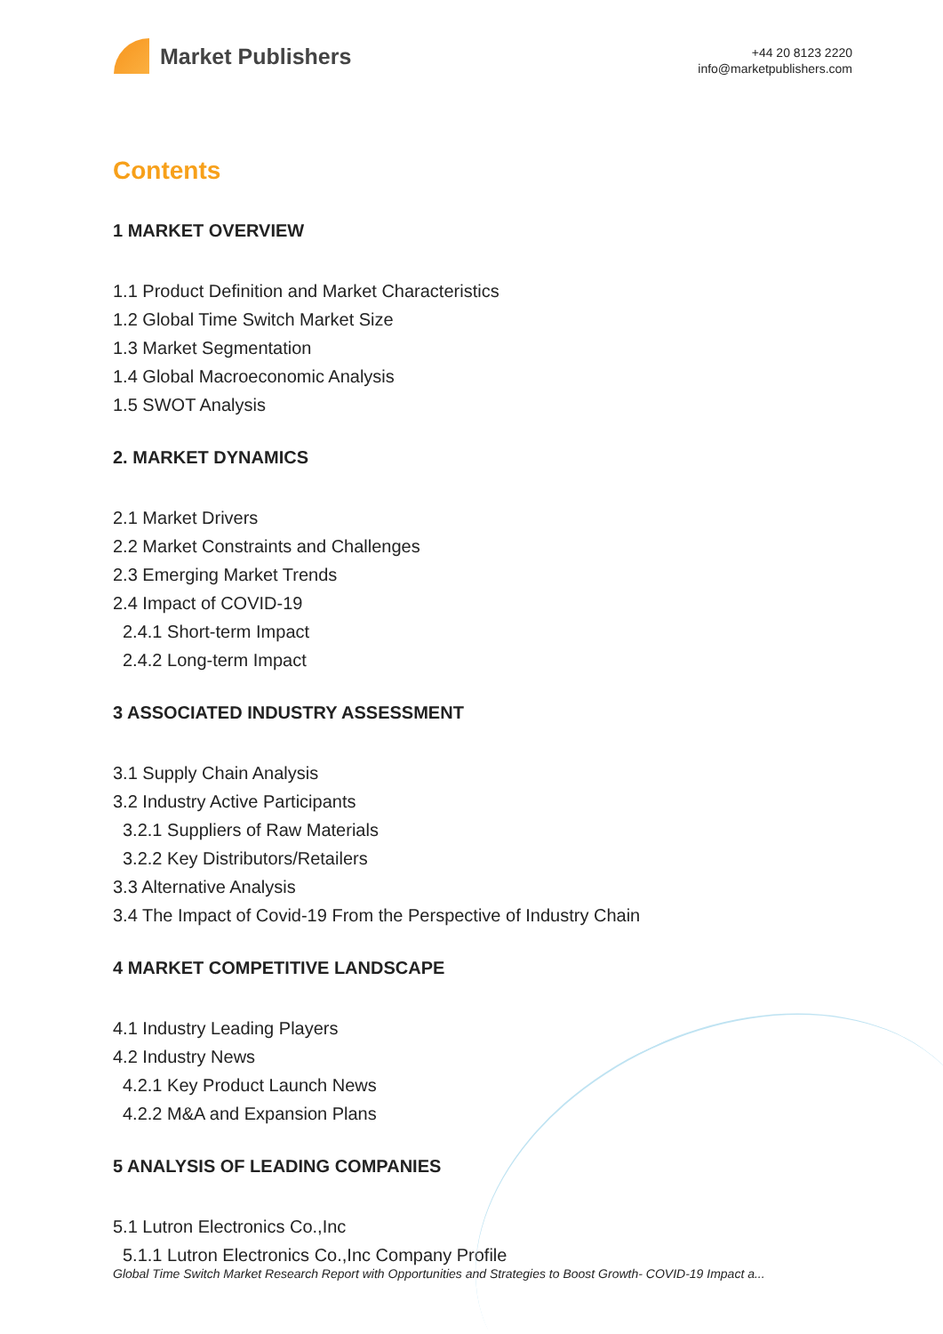Market Publishers
+44 20 8123 2220
info@marketpublishers.com
Contents
1 MARKET OVERVIEW
1.1 Product Definition and Market Characteristics
1.2 Global Time Switch Market Size
1.3 Market Segmentation
1.4 Global Macroeconomic Analysis
1.5 SWOT Analysis
2. MARKET DYNAMICS
2.1 Market Drivers
2.2 Market Constraints and Challenges
2.3 Emerging Market Trends
2.4 Impact of COVID-19
2.4.1 Short-term Impact
2.4.2 Long-term Impact
3 ASSOCIATED INDUSTRY ASSESSMENT
3.1 Supply Chain Analysis
3.2 Industry Active Participants
3.2.1 Suppliers of Raw Materials
3.2.2 Key Distributors/Retailers
3.3 Alternative Analysis
3.4 The Impact of Covid-19 From the Perspective of Industry Chain
4 MARKET COMPETITIVE LANDSCAPE
4.1 Industry Leading Players
4.2 Industry News
4.2.1 Key Product Launch News
4.2.2 M&A and Expansion Plans
5 ANALYSIS OF LEADING COMPANIES
5.1 Lutron Electronics Co.,Inc
5.1.1 Lutron Electronics Co.,Inc Company Profile
Global Time Switch Market Research Report with Opportunities and Strategies to Boost Growth- COVID-19 Impact a...